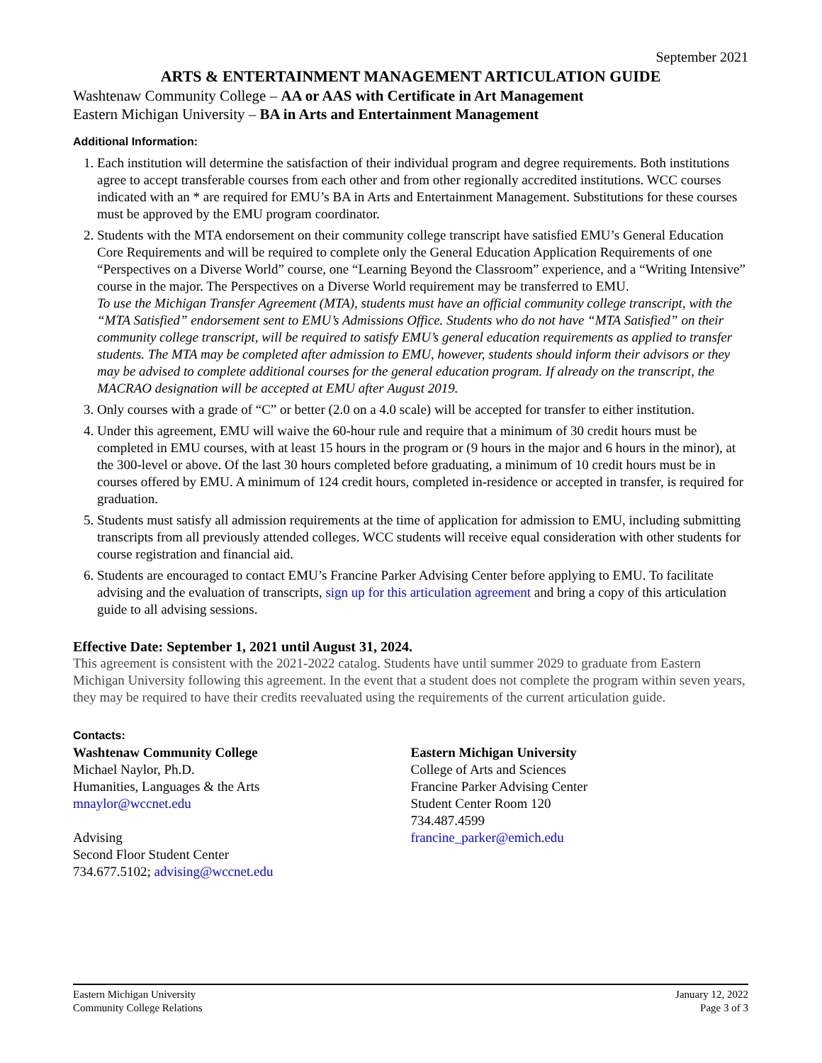September 2021
ARTS & ENTERTAINMENT MANAGEMENT ARTICULATION GUIDE
Washtenaw Community College – AA or AAS with Certificate in Art Management
Eastern Michigan University – BA in Arts and Entertainment Management
Additional Information:
1. Each institution will determine the satisfaction of their individual program and degree requirements. Both institutions agree to accept transferable courses from each other and from other regionally accredited institutions. WCC courses indicated with an * are required for EMU’s BA in Arts and Entertainment Management. Substitutions for these courses must be approved by the EMU program coordinator.
2. Students with the MTA endorsement on their community college transcript have satisfied EMU’s General Education Core Requirements and will be required to complete only the General Education Application Requirements of one “Perspectives on a Diverse World” course, one “Learning Beyond the Classroom” experience, and a “Writing Intensive” course in the major. The Perspectives on a Diverse World requirement may be transferred to EMU.
To use the Michigan Transfer Agreement (MTA), students must have an official community college transcript, with the “MTA Satisfied” endorsement sent to EMU’s Admissions Office. Students who do not have “MTA Satisfied” on their community college transcript, will be required to satisfy EMU’s general education requirements as applied to transfer students. The MTA may be completed after admission to EMU, however, students should inform their advisors or they may be advised to complete additional courses for the general education program. If already on the transcript, the MACRAO designation will be accepted at EMU after August 2019.
3. Only courses with a grade of “C” or better (2.0 on a 4.0 scale) will be accepted for transfer to either institution.
4. Under this agreement, EMU will waive the 60-hour rule and require that a minimum of 30 credit hours must be completed in EMU courses, with at least 15 hours in the program or (9 hours in the major and 6 hours in the minor), at the 300-level or above. Of the last 30 hours completed before graduating, a minimum of 10 credit hours must be in courses offered by EMU. A minimum of 124 credit hours, completed in-residence or accepted in transfer, is required for graduation.
5. Students must satisfy all admission requirements at the time of application for admission to EMU, including submitting transcripts from all previously attended colleges. WCC students will receive equal consideration with other students for course registration and financial aid.
6. Students are encouraged to contact EMU’s Francine Parker Advising Center before applying to EMU. To facilitate advising and the evaluation of transcripts, sign up for this articulation agreement and bring a copy of this articulation guide to all advising sessions.
Effective Date: September 1, 2021 until August 31, 2024.
This agreement is consistent with the 2021-2022 catalog. Students have until summer 2029 to graduate from Eastern Michigan University following this agreement. In the event that a student does not complete the program within seven years, they may be required to have their credits reevaluated using the requirements of the current articulation guide.
Contacts:
Washtenaw Community College
Michael Naylor, Ph.D.
Humanities, Languages & the Arts
mnaylor@wccnet.edu
Advising
Second Floor Student Center
734.677.5102; advising@wccnet.edu
Eastern Michigan University
College of Arts and Sciences
Francine Parker Advising Center
Student Center Room 120
734.487.4599
francine_parker@emich.edu
Eastern Michigan University
Community College Relations
January 12, 2022
Page 3 of 3